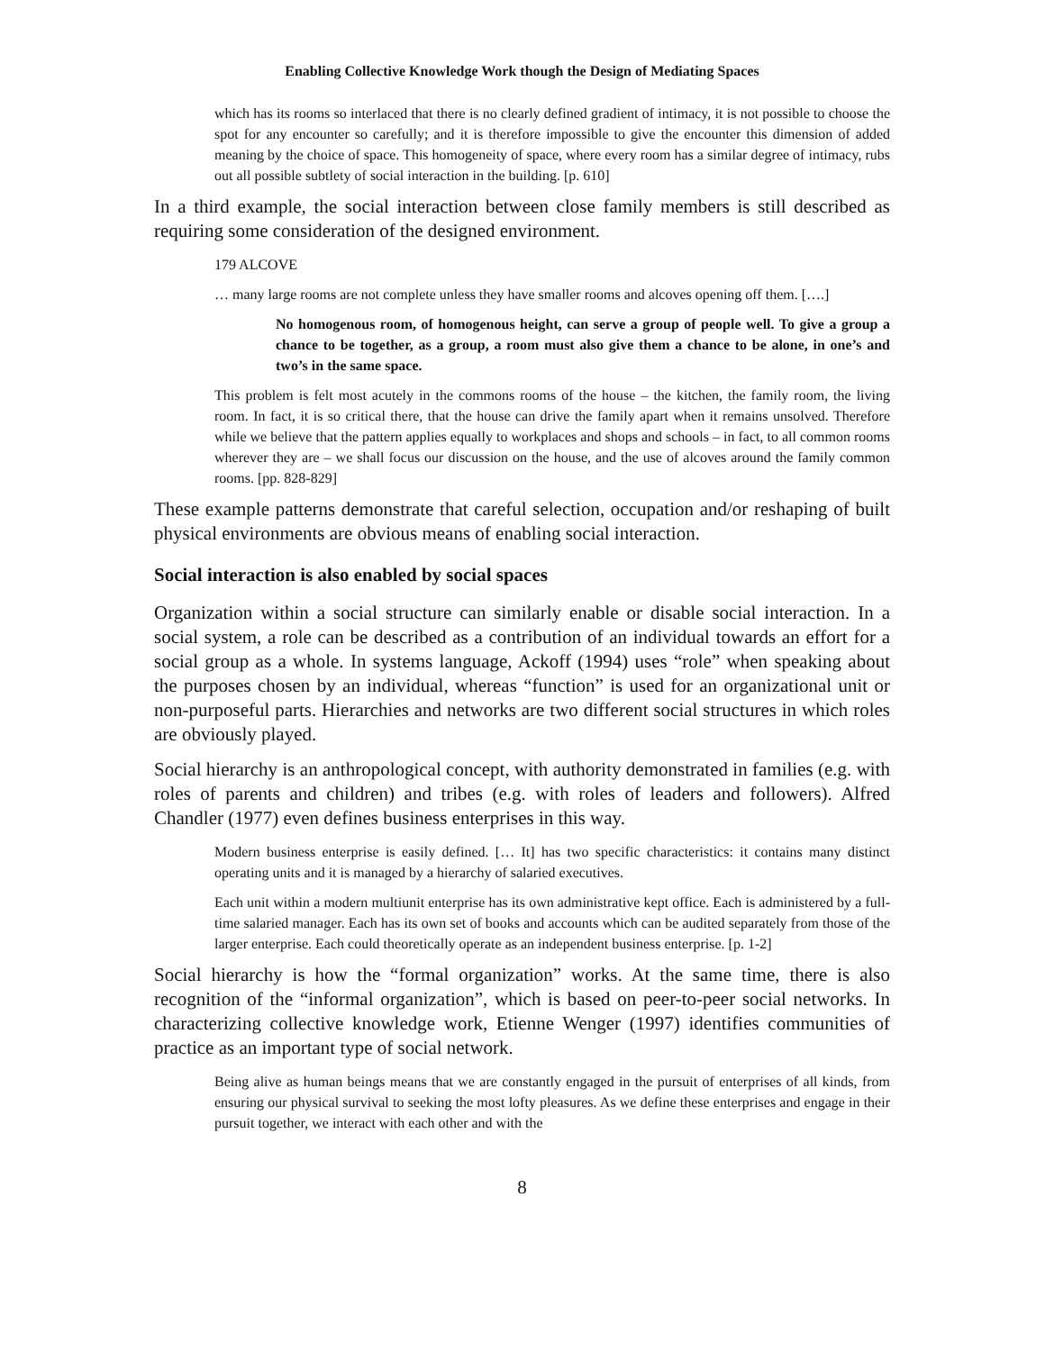Enabling Collective Knowledge Work though the Design of Mediating Spaces
which has its rooms so interlaced that there is no clearly defined gradient of intimacy, it is not possible to choose the spot for any encounter so carefully; and it is therefore impossible to give the encounter this dimension of added meaning by the choice of space. This homogeneity of space, where every room has a similar degree of intimacy, rubs out all possible subtlety of social interaction in the building. [p. 610]
In a third example, the social interaction between close family members is still described as requiring some consideration of the designed environment.
179 ALCOVE
… many large rooms are not complete unless they have smaller rooms and alcoves opening off them. [….]
No homogenous room, of homogenous height, can serve a group of people well. To give a group a chance to be together, as a group, a room must also give them a chance to be alone, in one’s and two’s in the same space.
This problem is felt most acutely in the commons rooms of the house – the kitchen, the family room, the living room. In fact, it is so critical there, that the house can drive the family apart when it remains unsolved. Therefore while we believe that the pattern applies equally to workplaces and shops and schools – in fact, to all common rooms wherever they are – we shall focus our discussion on the house, and the use of alcoves around the family common rooms. [pp. 828-829]
These example patterns demonstrate that careful selection, occupation and/or reshaping of built physical environments are obvious means of enabling social interaction.
Social interaction is also enabled by social spaces
Organization within a social structure can similarly enable or disable social interaction. In a social system, a role can be described as a contribution of an individual towards an effort for a social group as a whole. In systems language, Ackoff (1994) uses “role” when speaking about the purposes chosen by an individual, whereas “function” is used for an organizational unit or non-purposeful parts. Hierarchies and networks are two different social structures in which roles are obviously played.
Social hierarchy is an anthropological concept, with authority demonstrated in families (e.g. with roles of parents and children) and tribes (e.g. with roles of leaders and followers). Alfred Chandler (1977) even defines business enterprises in this way.
Modern business enterprise is easily defined. [… It] has two specific characteristics: it contains many distinct operating units and it is managed by a hierarchy of salaried executives.
Each unit within a modern multiunit enterprise has its own administrative kept office. Each is administered by a full-time salaried manager. Each has its own set of books and accounts which can be audited separately from those of the larger enterprise. Each could theoretically operate as an independent business enterprise. [p. 1-2]
Social hierarchy is how the “formal organization” works. At the same time, there is also recognition of the “informal organization”, which is based on peer-to-peer social networks. In characterizing collective knowledge work, Etienne Wenger (1997) identifies communities of practice as an important type of social network.
Being alive as human beings means that we are constantly engaged in the pursuit of enterprises of all kinds, from ensuring our physical survival to seeking the most lofty pleasures. As we define these enterprises and engage in their pursuit together, we interact with each other and with the
8